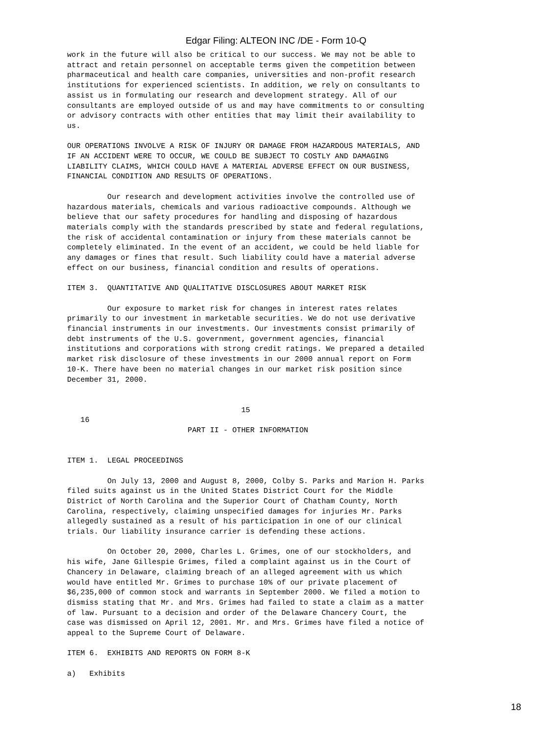Edgar Filing: ALTEON INC /DE - Form 10-Q
work in the future will also be critical to our success. We may not be able to
attract and retain personnel on acceptable terms given the competition between
pharmaceutical and health care companies, universities and non-profit research
institutions for experienced scientists. In addition, we rely on consultants to
assist us in formulating our research and development strategy. All of our
consultants are employed outside of us and may have commitments to or consulting
or advisory contracts with other entities that may limit their availability to
us.

OUR OPERATIONS INVOLVE A RISK OF INJURY OR DAMAGE FROM HAZARDOUS MATERIALS, AND
IF AN ACCIDENT WERE TO OCCUR, WE COULD BE SUBJECT TO COSTLY AND DAMAGING
LIABILITY CLAIMS, WHICH COULD HAVE A MATERIAL ADVERSE EFFECT ON OUR BUSINESS,
FINANCIAL CONDITION AND RESULTS OF OPERATIONS.

         Our research and development activities involve the controlled use of
hazardous materials, chemicals and various radioactive compounds. Although we
believe that our safety procedures for handling and disposing of hazardous
materials comply with the standards prescribed by state and federal regulations,
the risk of accidental contamination or injury from these materials cannot be
completely eliminated. In the event of an accident, we could be held liable for
any damages or fines that result. Such liability could have a material adverse
effect on our business, financial condition and results of operations.

ITEM 3.  QUANTITATIVE AND QUALITATIVE DISCLOSURES ABOUT MARKET RISK

         Our exposure to market risk for changes in interest rates relates
primarily to our investment in marketable securities. We do not use derivative
financial instruments in our investments. Our investments consist primarily of
debt instruments of the U.S. government, government agencies, financial
institutions and corporations with strong credit ratings. We prepared a detailed
market risk disclosure of these investments in our 2000 annual report on Form
10-K. There have been no material changes in our market risk position since
December 31, 2000.


                                       15
   16
                           PART II - OTHER INFORMATION


ITEM 1.  LEGAL PROCEEDINGS

         On July 13, 2000 and August 8, 2000, Colby S. Parks and Marion H. Parks
filed suits against us in the United States District Court for the Middle
District of North Carolina and the Superior Court of Chatham County, North
Carolina, respectively, claiming unspecified damages for injuries Mr. Parks
allegedly sustained as a result of his participation in one of our clinical
trials. Our liability insurance carrier is defending these actions.

         On October 20, 2000, Charles L. Grimes, one of our stockholders, and
his wife, Jane Gillespie Grimes, filed a complaint against us in the Court of
Chancery in Delaware, claiming breach of an alleged agreement with us which
would have entitled Mr. Grimes to purchase 10% of our private placement of
$6,235,000 of common stock and warrants in September 2000. We filed a motion to
dismiss stating that Mr. and Mrs. Grimes had failed to state a claim as a matter
of law. Pursuant to a decision and order of the Delaware Chancery Court, the
case was dismissed on April 12, 2001. Mr. and Mrs. Grimes have filed a notice of
appeal to the Supreme Court of Delaware.

ITEM 6.  EXHIBITS AND REPORTS ON FORM 8-K

a)   Exhibits
18